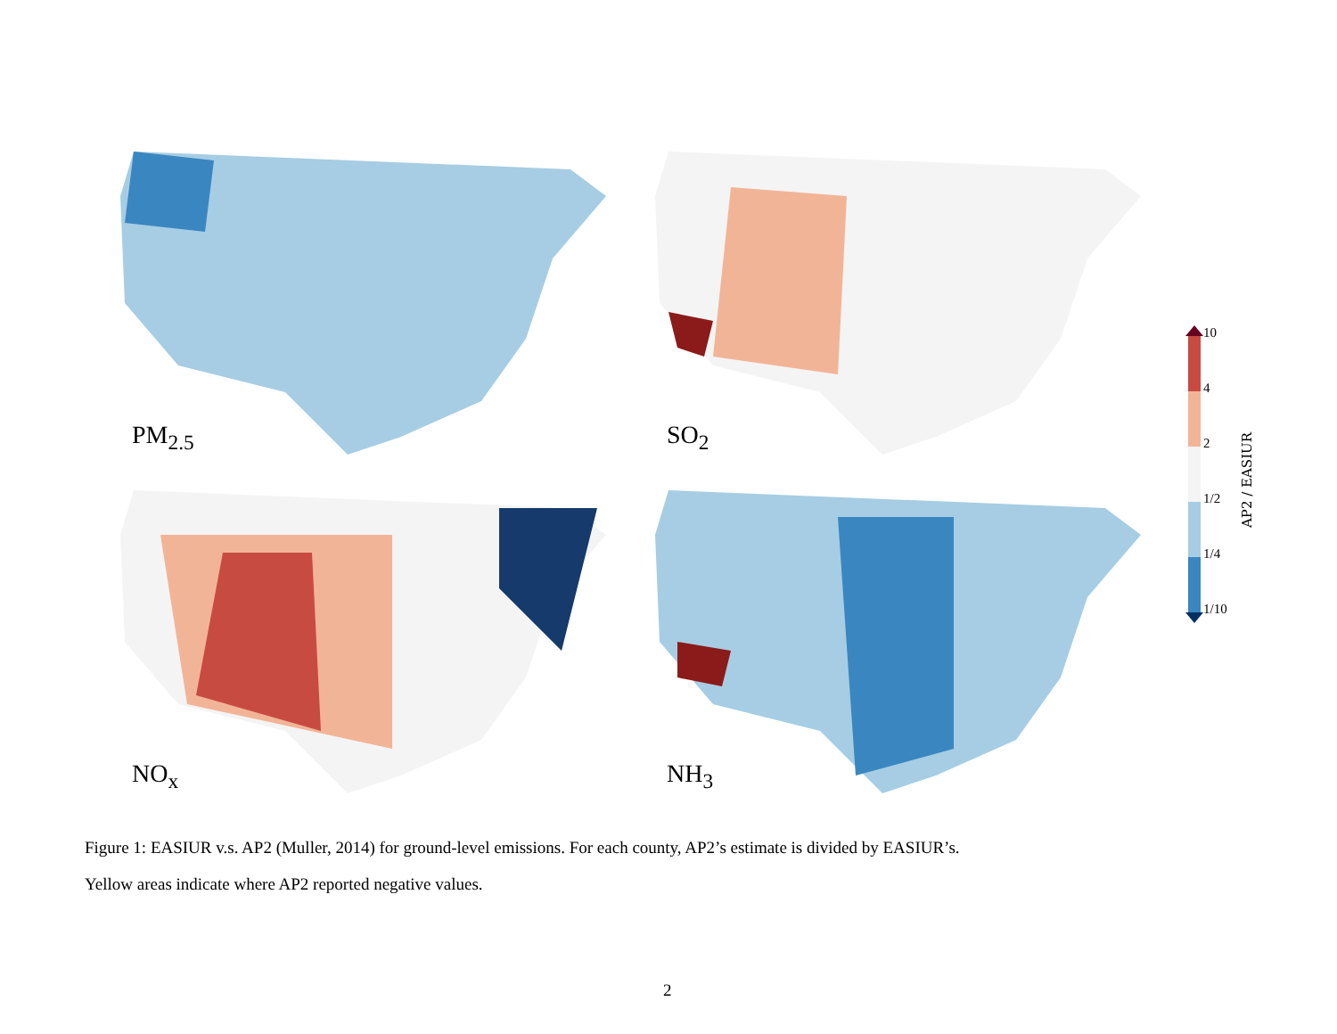PM<sub>2.5</sub> SO<sub>2</sub>
NO<sub>x</sub> NH<sub>3</sub>
10
4
2
1/2
1/4
1/10
AP2 / EASIUR
Figure 1: EASIUR v.s. AP2 (Muller, 2014) for ground-level emissions. For each county, AP2’s estimate is divided by EASIUR’s.
Yellow areas indicate where AP2 reported negative values.
2